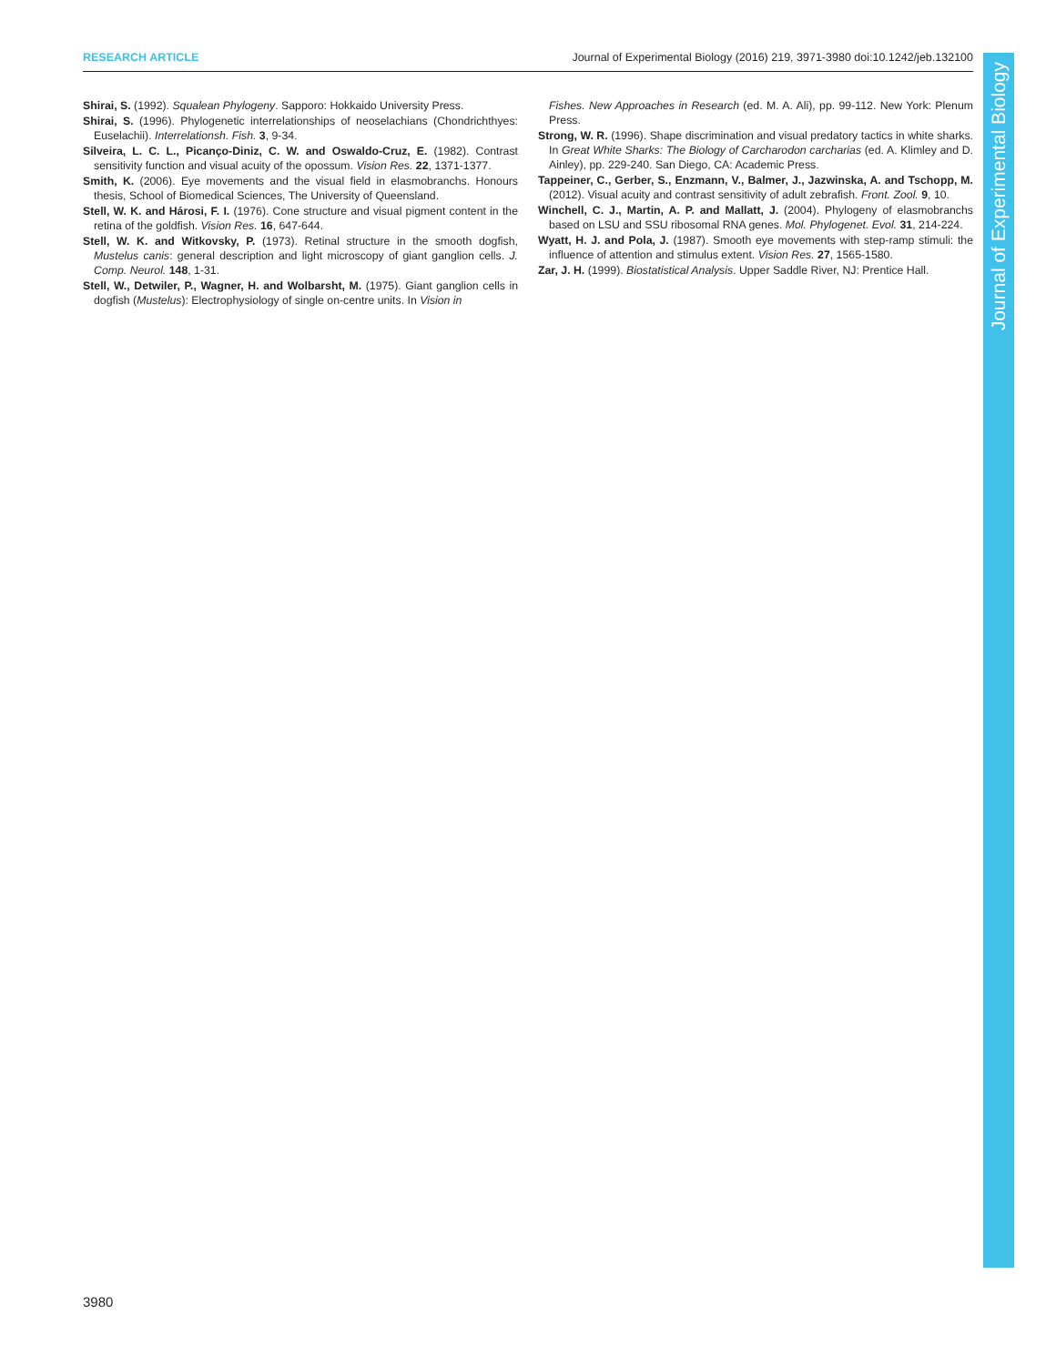RESEARCH ARTICLE Journal of Experimental Biology (2016) 219, 3971-3980 doi:10.1242/jeb.132100
Journal of Experimental Biology
Shirai, S. (1992). Squalean Phylogeny. Sapporo: Hokkaido University Press.
Shirai, S. (1996). Phylogenetic interrelationships of neoselachians (Chondrichthyes: Euselachii). Interrelationsh. Fish. 3, 9-34.
Silveira, L. C. L., Picanço-Diniz, C. W. and Oswaldo-Cruz, E. (1982). Contrast sensitivity function and visual acuity of the opossum. Vision Res. 22, 1371-1377.
Smith, K. (2006). Eye movements and the visual field in elasmobranchs. Honours thesis, School of Biomedical Sciences, The University of Queensland.
Stell, W. K. and Hárosi, F. I. (1976). Cone structure and visual pigment content in the retina of the goldfish. Vision Res. 16, 647-644.
Stell, W. K. and Witkovsky, P. (1973). Retinal structure in the smooth dogfish, Mustelus canis: general description and light microscopy of giant ganglion cells. J. Comp. Neurol. 148, 1-31.
Stell, W., Detwiler, P., Wagner, H. and Wolbarsht, M. (1975). Giant ganglion cells in dogfish (Mustelus): Electrophysiology of single on-centre units. In Vision in
Fishes. New Approaches in Research (ed. M. A. Ali), pp. 99-112. New York: Plenum Press.
Strong, W. R. (1996). Shape discrimination and visual predatory tactics in white sharks. In Great White Sharks: The Biology of Carcharodon carcharias (ed. A. Klimley and D. Ainley), pp. 229-240. San Diego, CA: Academic Press.
Tappeiner, C., Gerber, S., Enzmann, V., Balmer, J., Jazwinska, A. and Tschopp, M. (2012). Visual acuity and contrast sensitivity of adult zebrafish. Front. Zool. 9, 10.
Winchell, C. J., Martin, A. P. and Mallatt, J. (2004). Phylogeny of elasmobranchs based on LSU and SSU ribosomal RNA genes. Mol. Phylogenet. Evol. 31, 214-224.
Wyatt, H. J. and Pola, J. (1987). Smooth eye movements with step-ramp stimuli: the influence of attention and stimulus extent. Vision Res. 27, 1565-1580.
Zar, J. H. (1999). Biostatistical Analysis. Upper Saddle River, NJ: Prentice Hall.
3980